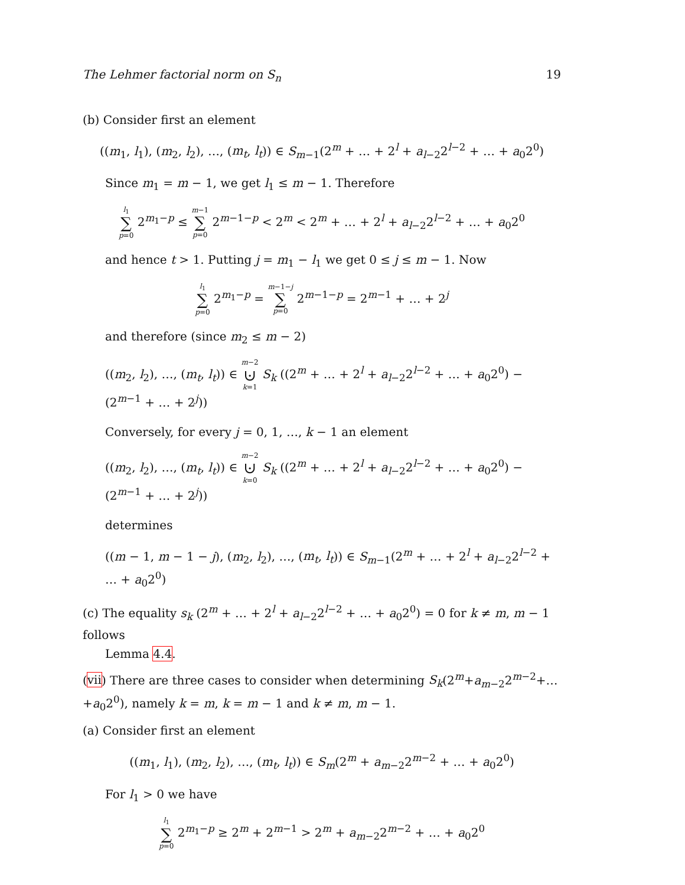The Lehmer factorial norm on S<sub>n</sub> 19
(b) Consider first an element
((m<sub>1</sub>, l<sub>1</sub>), (m<sub>2</sub>, l<sub>2</sub>), …, (m<sub>t</sub>, l<sub>t</sub>)) ∈ S<sub>m−1</sub>(2<sup>m</sup> + … + 2<sup>l</sup> + a<sub>l−2</sub>2<sup>l−2</sup> + … + a<sub>0</sub>2<sup>0</sup>)
Since m<sub>1</sub> = m − 1, we get l<sub>1</sub> ≤ m − 1. Therefore
l<sub>1</sub> ∑ p=0 2<sup>m<sub>1</sub>−p</sup> ≤ m−1 ∑ p=0 2<sup>m−1−p</sup> < 2<sup>m</sup> < 2<sup>m</sup> + … + 2<sup>l</sup> + a<sub>l−2</sub>2<sup>l−2</sup> + … + a<sub>0</sub>2<sup>0</sup>
and hence t > 1. Putting j = m<sub>1</sub> − l<sub>1</sub> we get 0 ≤ j ≤ m − 1. Now
l<sub>1</sub> ∑ p=0 2<sup>m<sub>1</sub>−p</sup> = m−1−j ∑ p=0 2<sup>m−1−p</sup> = 2<sup>m−1</sup> + … + 2<sup>j</sup>
and therefore (since m<sub>2</sub> ≤ m − 2)
((m<sub>2</sub>, l<sub>2</sub>), …, (m<sub>t</sub>, l<sub>t</sub>)) ∈ m−2 ⊍ k=1 S<sub>k</sub> ((2<sup>m</sup> + … + 2<sup>l</sup> + a<sub>l−2</sub>2<sup>l−2</sup> + … + a<sub>0</sub>2<sup>0</sup>) − (2<sup>m−1</sup> + … + 2<sup>j</sup>))
Conversely, for every j = 0, 1, …, k − 1 an element
((m<sub>2</sub>, l<sub>2</sub>), …, (m<sub>t</sub>, l<sub>t</sub>)) ∈ m−2 ⊍ k=0 S<sub>k</sub> ((2<sup>m</sup> + … + 2<sup>l</sup> + a<sub>l−2</sub>2<sup>l−2</sup> + … + a<sub>0</sub>2<sup>0</sup>) − (2<sup>m−1</sup> + … + 2<sup>j</sup>))
determines
((m − 1, m − 1 − j), (m<sub>2</sub>, l<sub>2</sub>), …, (m<sub>t</sub>, l<sub>t</sub>)) ∈ S<sub>m−1</sub>(2<sup>m</sup> + … + 2<sup>l</sup> + a<sub>l−2</sub>2<sup>l−2</sup> + … + a<sub>0</sub>2<sup>0</sup>)
(c) The equality s<sub>k</sub> (2<sup>m</sup> + … + 2<sup>l</sup> + a<sub>l−2</sub>2<sup>l−2</sup> + … + a<sub>0</sub>2<sup>0</sup>) = 0 for k ≠ m, m − 1 follows
Lemma 4.4.
(vii) There are three cases to consider when determining S<sub>k</sub>(2<sup>m</sup>+a<sub>m−2</sub>2<sup>m−2</sup>+…+a<sub>0</sub>2<sup>0</sup>), namely k = m, k = m − 1 and k ≠ m, m − 1.
(a) Consider first an element
((m<sub>1</sub>, l<sub>1</sub>), (m<sub>2</sub>, l<sub>2</sub>), …, (m<sub>t</sub>, l<sub>t</sub>)) ∈ S<sub>m</sub>(2<sup>m</sup> + a<sub>m−2</sub>2<sup>m−2</sup> + … + a<sub>0</sub>2<sup>0</sup>)
For l<sub>1</sub> > 0 we have
l<sub>1</sub> ∑ p=0 2<sup>m<sub>1</sub>−p</sup> ≥ 2<sup>m</sup> + 2<sup>m−1</sup> > 2<sup>m</sup> + a<sub>m−2</sub>2<sup>m−2</sup> + … + a<sub>0</sub>2<sup>0</sup>